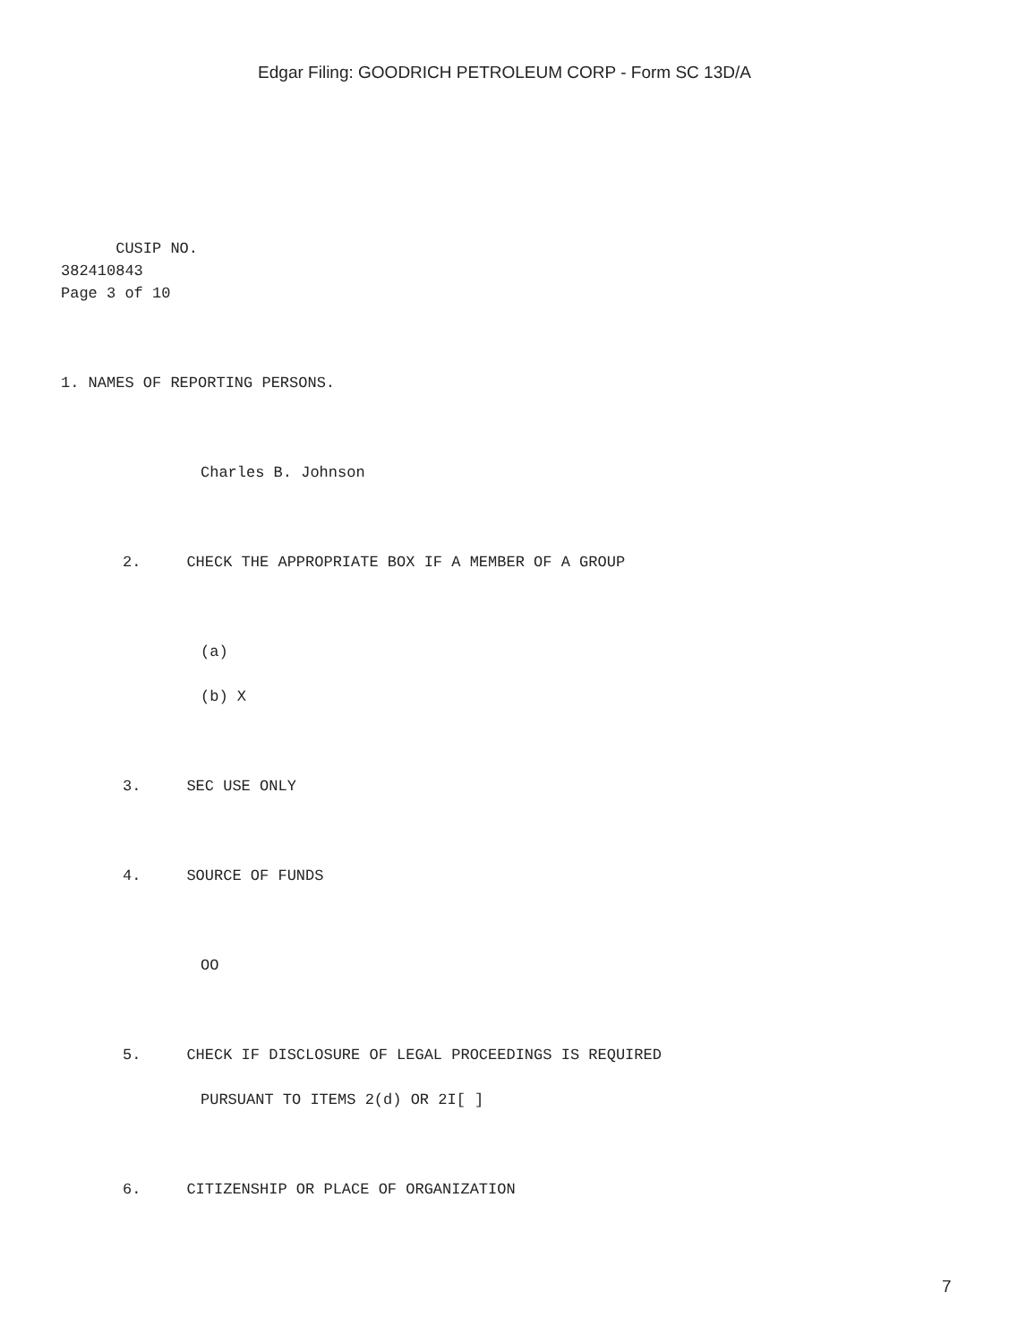Edgar Filing: GOODRICH PETROLEUM CORP - Form SC 13D/A
CUSIP NO.
382410843
Page 3 of 10
1. NAMES OF REPORTING PERSONS.
Charles B. Johnson
2. CHECK THE APPROPRIATE BOX IF A MEMBER OF A GROUP
(a)
(b) X
3. SEC USE ONLY
4. SOURCE OF FUNDS
OO
5. CHECK IF DISCLOSURE OF LEGAL PROCEEDINGS IS REQUIRED
PURSUANT TO ITEMS 2(d) OR 2I[ ]
6. CITIZENSHIP OR PLACE OF ORGANIZATION
7